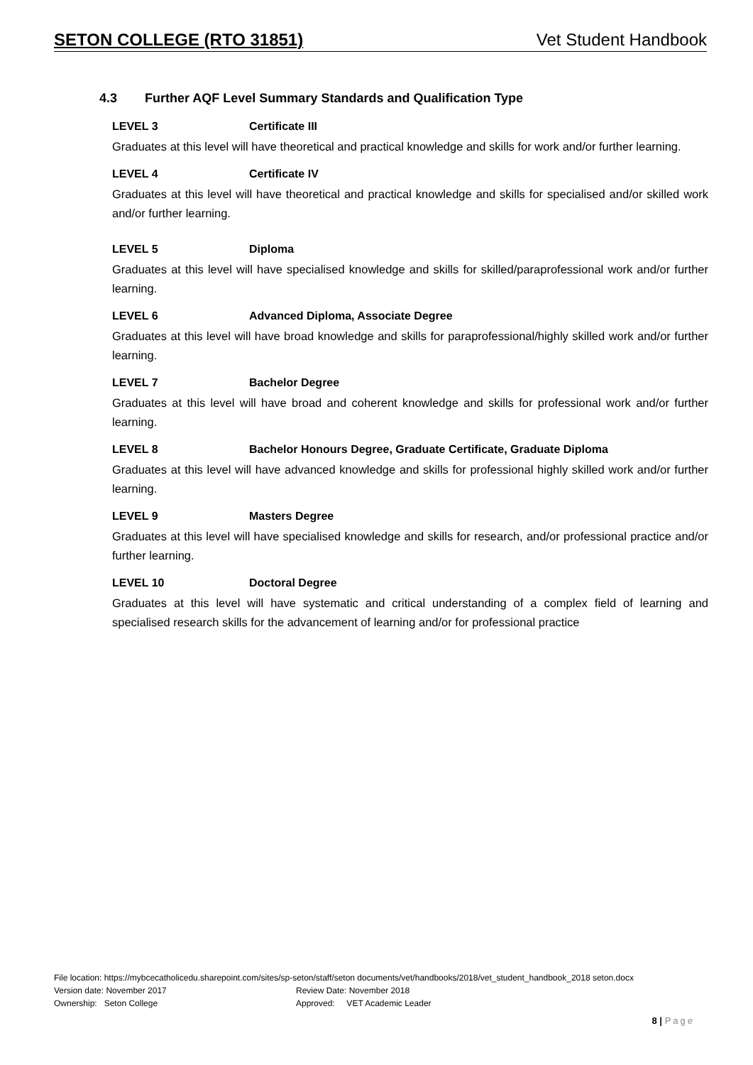SETON COLLEGE (RTO 31851) Vet Student Handbook
4.3 Further AQF Level Summary Standards and Qualification Type
LEVEL 3 Certificate III
Graduates at this level will have theoretical and practical knowledge and skills for work and/or further learning.
LEVEL 4 Certificate IV
Graduates at this level will have theoretical and practical knowledge and skills for specialised and/or skilled work and/or further learning.
LEVEL 5 Diploma
Graduates at this level will have specialised knowledge and skills for skilled/paraprofessional work and/or further learning.
LEVEL 6 Advanced Diploma, Associate Degree
Graduates at this level will have broad knowledge and skills for paraprofessional/highly skilled work and/or further learning.
LEVEL 7 Bachelor Degree
Graduates at this level will have broad and coherent knowledge and skills for professional work and/or further learning.
LEVEL 8 Bachelor Honours Degree, Graduate Certificate, Graduate Diploma
Graduates at this level will have advanced knowledge and skills for professional highly skilled work and/or further learning.
LEVEL 9 Masters Degree
Graduates at this level will have specialised knowledge and skills for research, and/or professional practice and/or further learning.
LEVEL 10 Doctoral Degree
Graduates at this level will have systematic and critical understanding of a complex field of learning and specialised research skills for the advancement of learning and/or for professional practice
File location: https://mybcecatholicedu.sharepoint.com/sites/sp-seton/staff/seton documents/vet/handbooks/2018/vet_student_handbook_2018 seton.docx
Version date: November 2017 Review Date: November 2018
Ownership: Seton College Approved: VET Academic Leader
8 | Page